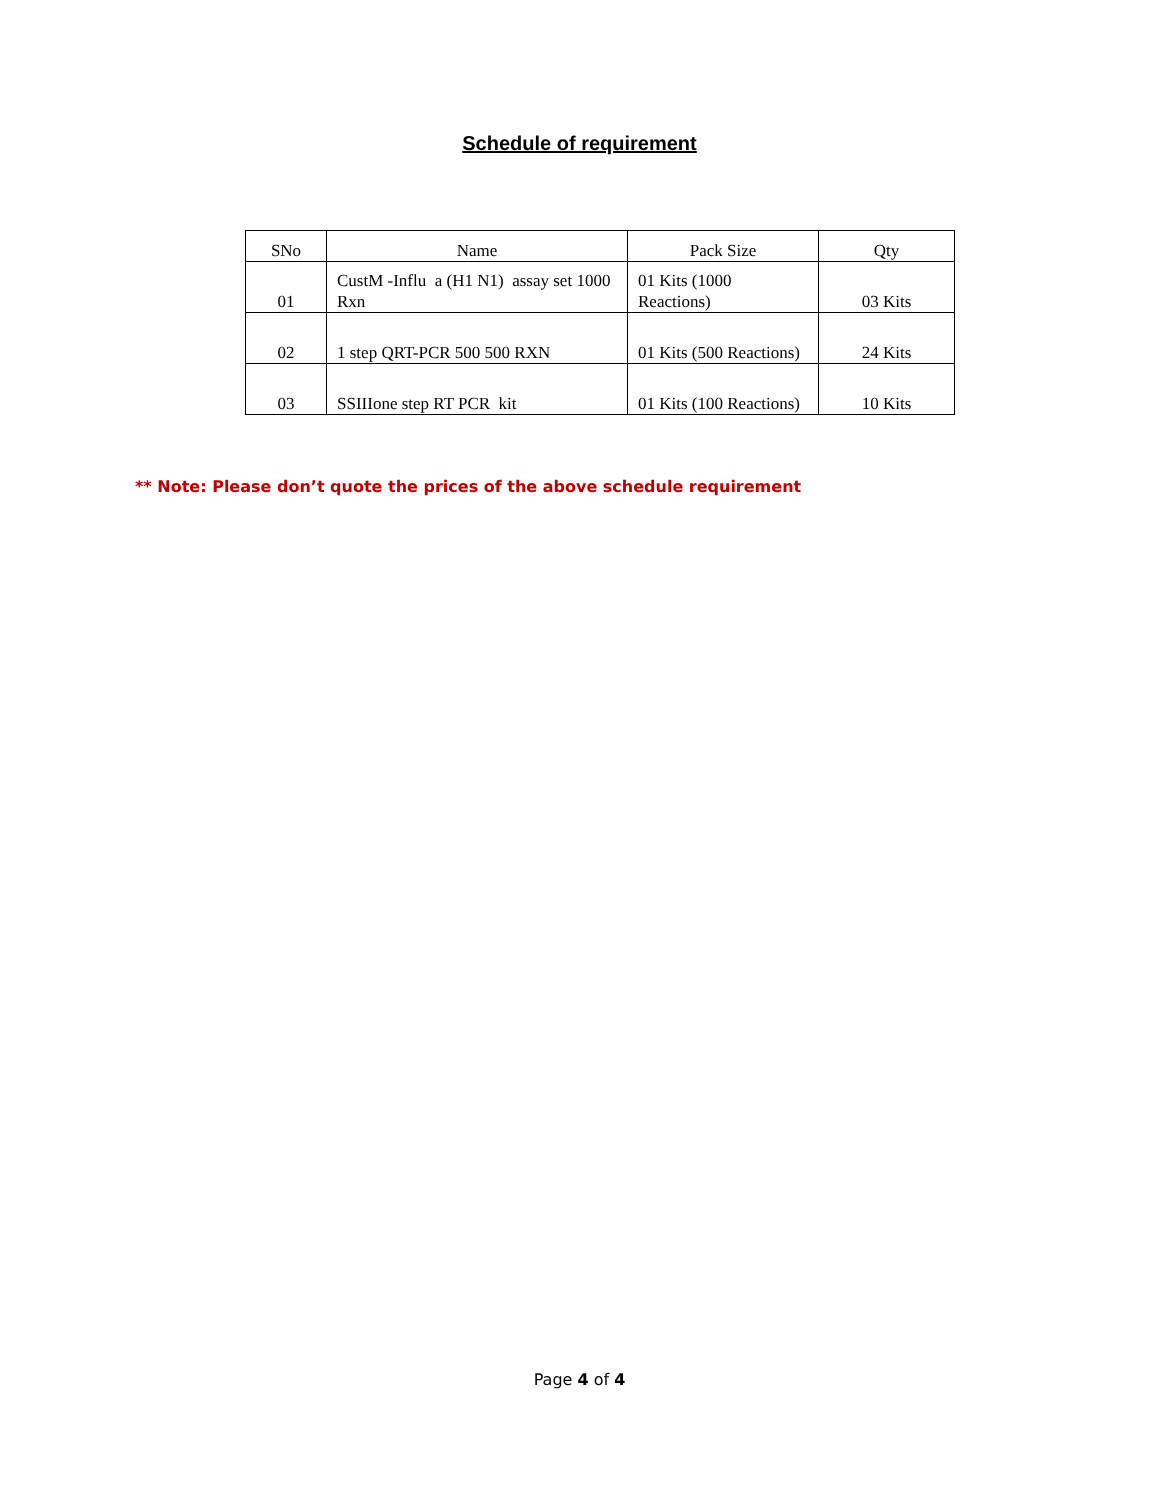Schedule of requirement
| SNo | Name | Pack Size | Qty |
| --- | --- | --- | --- |
| 01 | CustM -Influ a (H1 N1) assay set 1000 Rxn | 01 Kits (1000 Reactions) | 03 Kits |
| 02 | 1 step QRT-PCR 500 500 RXN | 01 Kits (500 Reactions) | 24 Kits |
| 03 | SSIIIone step RT PCR kit | 01 Kits (100 Reactions) | 10 Kits |
** Note: Please don’t quote the prices of the above schedule requirement
Page 4 of 4